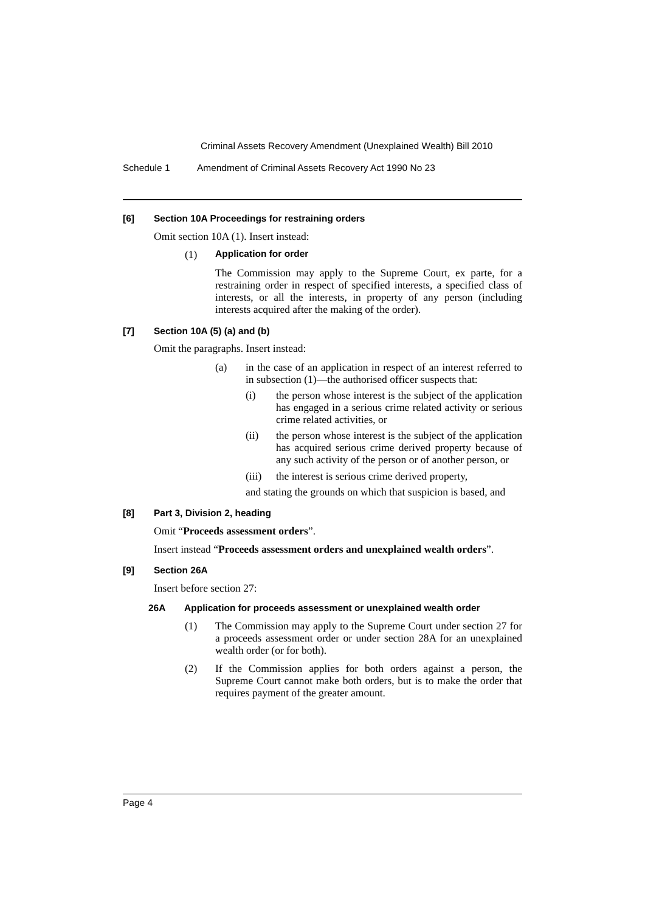Criminal Assets Recovery Amendment (Unexplained Wealth) Bill 2010
Schedule 1 Amendment of Criminal Assets Recovery Act 1990 No 23
[6] Section 10A Proceedings for restraining orders
Omit section 10A (1). Insert instead:
(1) Application for order
The Commission may apply to the Supreme Court, ex parte, for a restraining order in respect of specified interests, a specified class of interests, or all the interests, in property of any person (including interests acquired after the making of the order).
[7] Section 10A (5) (a) and (b)
Omit the paragraphs. Insert instead:
(a) in the case of an application in respect of an interest referred to in subsection (1)—the authorised officer suspects that:
(i) the person whose interest is the subject of the application has engaged in a serious crime related activity or serious crime related activities, or
(ii) the person whose interest is the subject of the application has acquired serious crime derived property because of any such activity of the person or of another person, or
(iii)
the interest is serious crime derived property,
and stating the grounds on which that suspicion is based, and
[8] Part 3, Division 2, heading
Omit “Proceeds assessment orders”.
Insert instead “Proceeds assessment orders and unexplained wealth orders”.
[9] Section 26A
Insert before section 27:
26A Application for proceeds assessment or unexplained wealth order
(1) The Commission may apply to the Supreme Court under section 27 for a proceeds assessment order or under section 28A for an unexplained wealth order (or for both).
(2) If the Commission applies for both orders against a person, the Supreme Court cannot make both orders, but is to make the order that requires payment of the greater amount.
Page 4